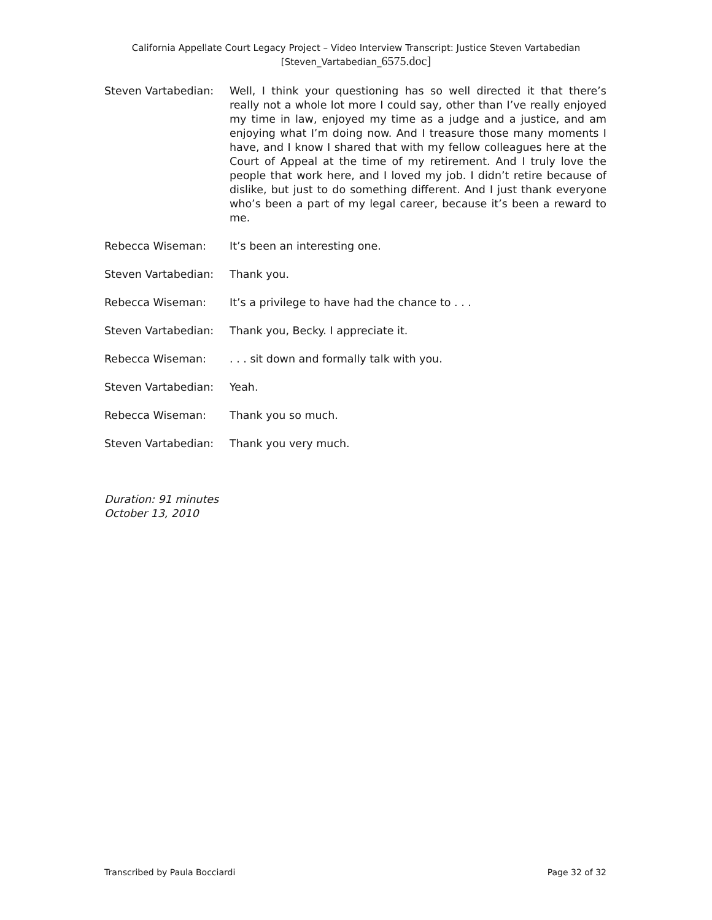California Appellate Court Legacy Project – Video Interview Transcript: Justice Steven Vartabedian
[Steven_Vartabedian_6575.doc]
Steven Vartabedian: Well, I think your questioning has so well directed it that there’s really not a whole lot more I could say, other than I’ve really enjoyed my time in law, enjoyed my time as a judge and a justice, and am enjoying what I’m doing now. And I treasure those many moments I have, and I know I shared that with my fellow colleagues here at the Court of Appeal at the time of my retirement. And I truly love the people that work here, and I loved my job. I didn’t retire because of dislike, but just to do something different. And I just thank everyone who’s been a part of my legal career, because it’s been a reward to me.
Rebecca Wiseman: It’s been an interesting one.
Steven Vartabedian: Thank you.
Rebecca Wiseman: It’s a privilege to have had the chance to . . .
Steven Vartabedian: Thank you, Becky. I appreciate it.
Rebecca Wiseman: . . . sit down and formally talk with you.
Steven Vartabedian: Yeah.
Rebecca Wiseman: Thank you so much.
Steven Vartabedian: Thank you very much.
Duration: 91 minutes
October 13, 2010
Transcribed by Paula Bocciardi Page 32 of 32